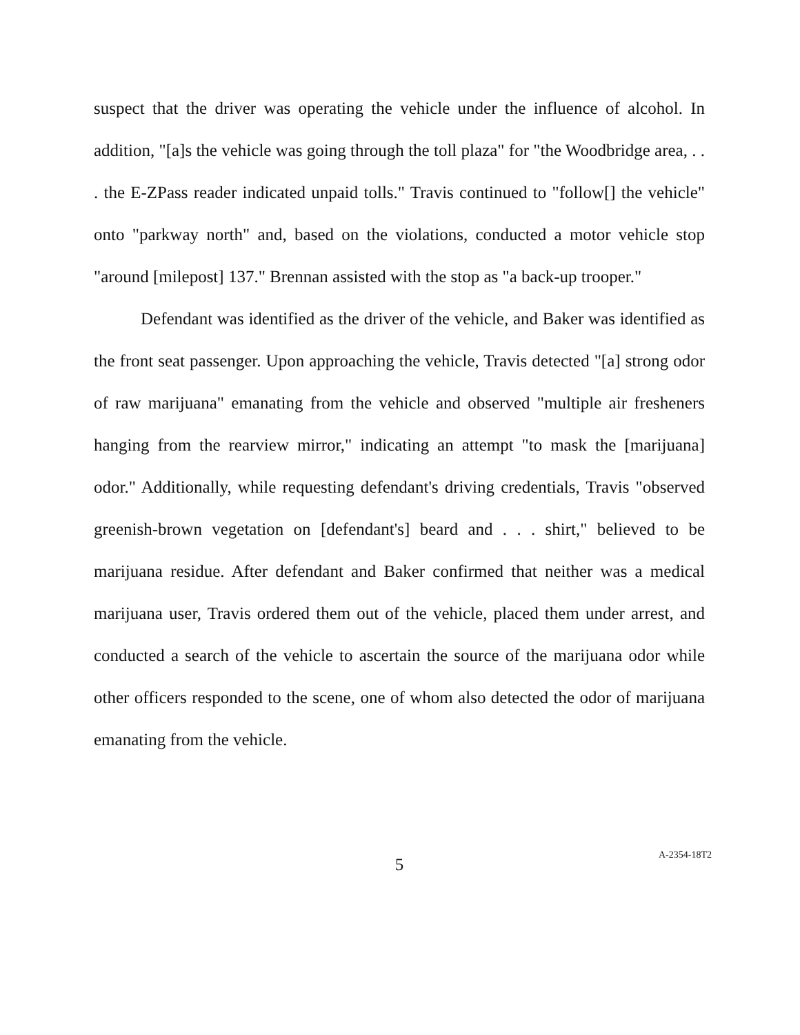suspect that the driver was operating the vehicle under the influence of alcohol. In addition, "[a]s the vehicle was going through the toll plaza" for "the Woodbridge area, . . . the E-ZPass reader indicated unpaid tolls." Travis continued to "follow[] the vehicle" onto "parkway north" and, based on the violations, conducted a motor vehicle stop "around [milepost] 137." Brennan assisted with the stop as "a back-up trooper."
Defendant was identified as the driver of the vehicle, and Baker was identified as the front seat passenger. Upon approaching the vehicle, Travis detected "[a] strong odor of raw marijuana" emanating from the vehicle and observed "multiple air fresheners hanging from the rearview mirror," indicating an attempt "to mask the [marijuana] odor." Additionally, while requesting defendant's driving credentials, Travis "observed greenish-brown vegetation on [defendant's] beard and . . . shirt," believed to be marijuana residue. After defendant and Baker confirmed that neither was a medical marijuana user, Travis ordered them out of the vehicle, placed them under arrest, and conducted a search of the vehicle to ascertain the source of the marijuana odor while other officers responded to the scene, one of whom also detected the odor of marijuana emanating from the vehicle.
5
A-2354-18T2